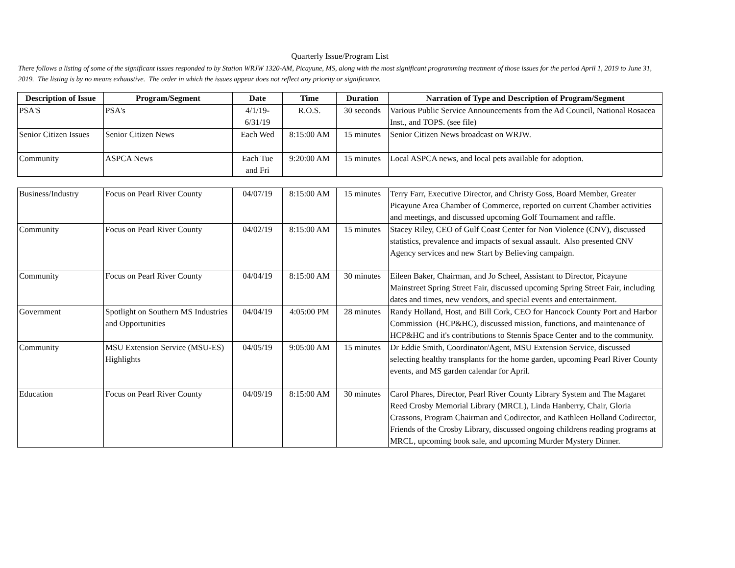Quarterly Issue/Program List
There follows a listing of some of the significant issues responded to by Station WRJW 1320-AM, Picayune, MS, along with the most significant programming treatment of those issues for the period April 1, 2019 to June 31, 2019. The listing is by no means exhaustive. The order in which the issues appear does not reflect any priority or significance.
| Description of Issue | Program/Segment | Date | Time | Duration | Narration of Type and Description of Program/Segment |
| --- | --- | --- | --- | --- | --- |
| PSA'S | PSA's | 4/1/19- 6/31/19 | R.O.S. | 30 seconds | Various Public Service Announcements from the Ad Council, National Rosacea Inst., and TOPS. (see file) |
| Senior Citizen Issues | Senior Citizen News | Each Wed | 8:15:00 AM | 15 minutes | Senior Citizen News broadcast on WRJW. |
| Community | ASPCA News | Each Tue and Fri | 9:20:00 AM | 15 minutes | Local ASPCA news, and local pets available for adoption. |
| Business/Industry | Focus on Pearl River County | 04/07/19 | 8:15:00 AM | 15 minutes | Terry Farr, Executive Director, and Christy Goss, Board Member, Greater Picayune Area Chamber of Commerce, reported on current Chamber activities and meetings, and discussed upcoming Golf Tournament and raffle. |
| Community | Focus on Pearl River County | 04/02/19 | 8:15:00 AM | 15 minutes | Stacey Riley, CEO of Gulf Coast Center for Non Violence (CNV), discussed statistics, prevalence and impacts of sexual assault. Also presented CNV Agency services and new Start by Believing campaign. |
| Community | Focus on Pearl River County | 04/04/19 | 8:15:00 AM | 30 minutes | Eileen Baker, Chairman, and Jo Scheel, Assistant to Director, Picayune Mainstreet Spring Street Fair, discussed upcoming Spring Street Fair, including dates and times, new vendors, and special events and entertainment. |
| Government | Spotlight on Southern MS Industries and Opportunities | 04/04/19 | 4:05:00 PM | 28 minutes | Randy Holland, Host, and Bill Cork, CEO for Hancock County Port and Harbor Commission (HCP&HC), discussed mission, functions, and maintenance of HCP&HC and it's contributions to Stennis Space Center and to the community. |
| Community | MSU Extension Service (MSU-ES) Highlights | 04/05/19 | 9:05:00 AM | 15 minutes | Dr Eddie Smith, Coordinator/Agent, MSU Extension Service, discussed selecting healthy transplants for the home garden, upcoming Pearl River County events, and MS garden calendar for April. |
| Education | Focus on Pearl River County | 04/09/19 | 8:15:00 AM | 30 minutes | Carol Phares, Director, Pearl River County Library System and The Magaret Reed Crosby Memorial Library (MRCL), Linda Hanberry, Chair, Gloria Crassons, Program Chairman and Codirector, and Kathleen Holland Codirector, Friends of the Crosby Library, discussed ongoing childrens reading programs at MRCL, upcoming book sale, and upcoming Murder Mystery Dinner. |